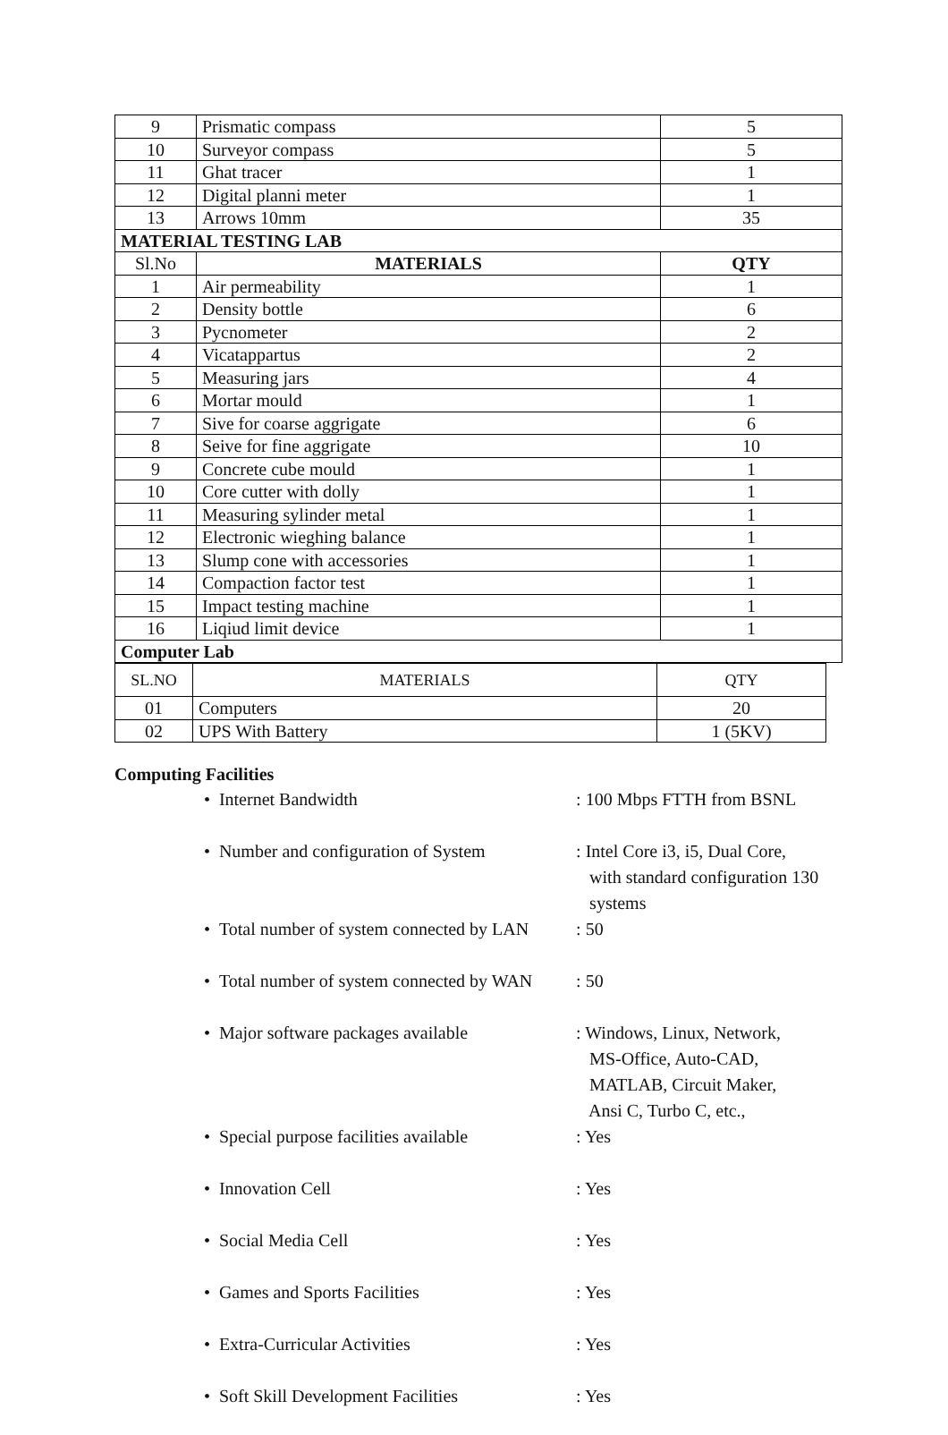| 9 | Prismatic compass | 5 |
| 10 | Surveyor compass | 5 |
| 11 | Ghat tracer | 1 |
| 12 | Digital planni meter | 1 |
| 13 | Arrows 10mm | 35 |
| MATERIAL TESTING LAB | | |
| Sl.No | MATERIALS | QTY |
| 1 | Air permeability | 1 |
| 2 | Density bottle | 6 |
| 3 | Pycnometer | 2 |
| 4 | Vicatappartus | 2 |
| 5 | Measuring jars | 4 |
| 6 | Mortar mould | 1 |
| 7 | Sive for coarse aggrigate | 6 |
| 8 | Seive for fine aggrigate | 10 |
| 9 | Concrete cube mould | 1 |
| 10 | Core cutter with dolly | 1 |
| 11 | Measuring sylinder metal | 1 |
| 12 | Electronic wieghing balance | 1 |
| 13 | Slump cone with accessories | 1 |
| 14 | Compaction factor test | 1 |
| 15 | Impact testing machine | 1 |
| 16 | Liqiud limit device | 1 |
| Computer Lab | | |
| SL.NO | MATERIALS | QTY |
| 01 | Computers | 20 |
| 02 | UPS With Battery | 1 (5KV) |
Computing Facilities
• Internet Bandwidth: 100 Mbps FTTH from BSNL
• Number and configuration of System: Intel Core i3, i5, Dual Core,
with standard configuration 130
systems
• Total number of system connected by LAN: 50
• Total number of system connected by WAN: 50
• Major software packages available: Windows, Linux, Network,
MS-Office, Auto-CAD,
MATLAB, Circuit Maker,
Ansi C, Turbo C, etc.,
• Special purpose facilities available: Yes
• Innovation Cell: Yes
• Social Media Cell: Yes
• Games and Sports Facilities: Yes
• Extra-Curricular Activities: Yes
• Soft Skill Development Facilities: Yes